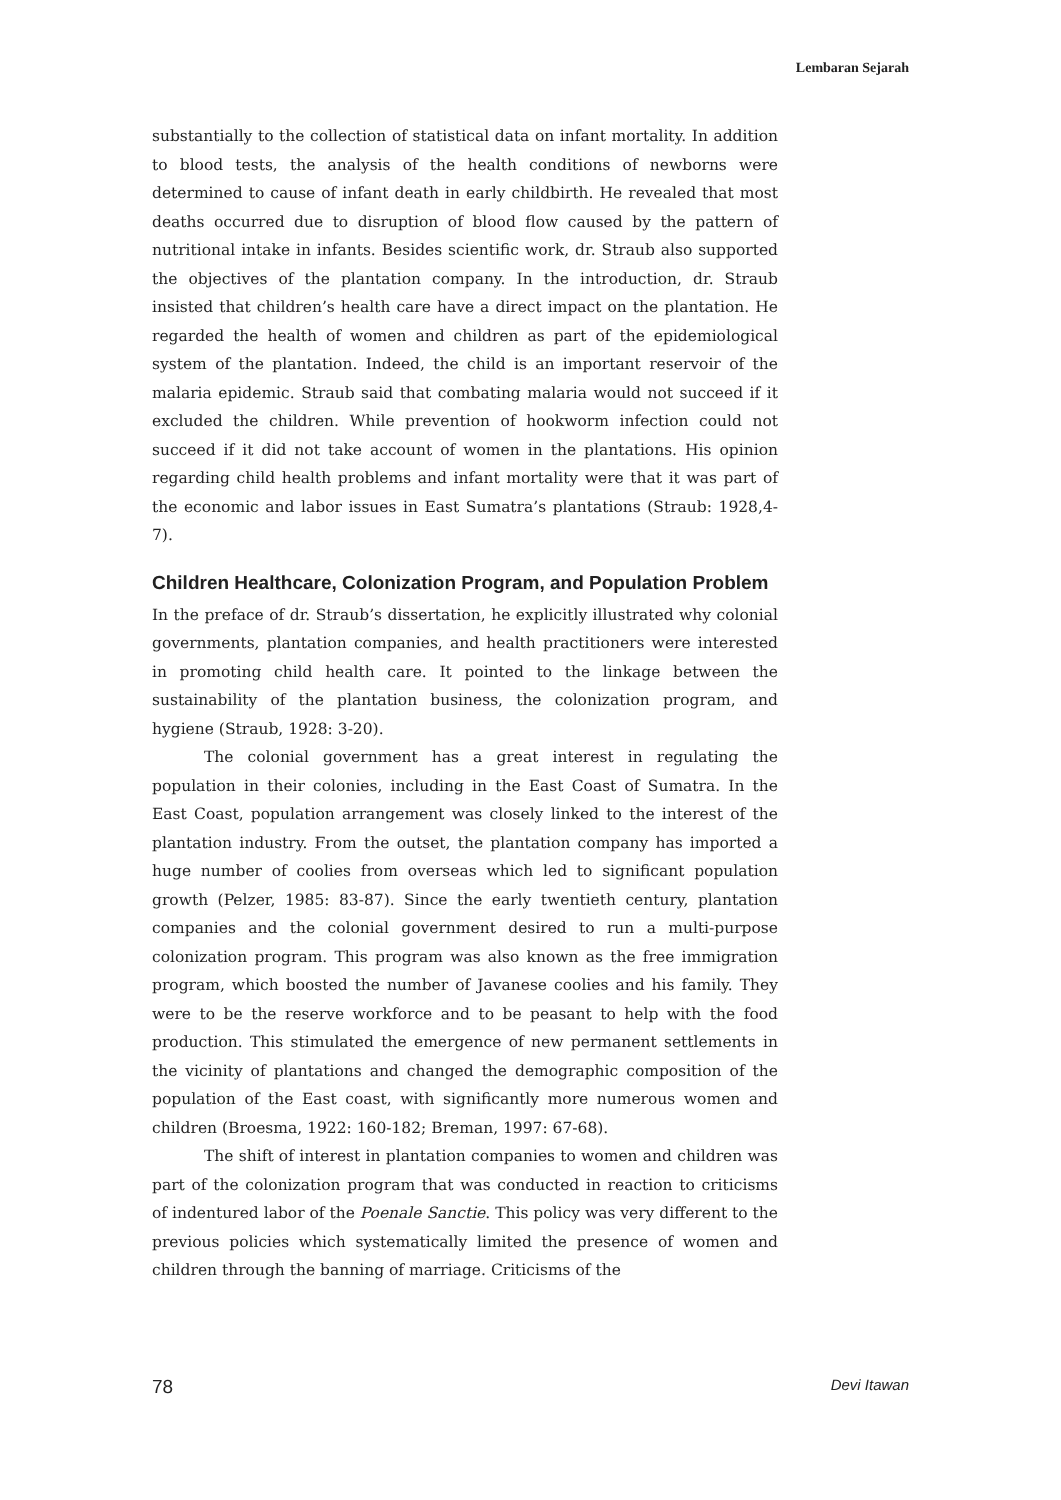Lembaran Sejarah
substantially to the collection of statistical data on infant mortality. In addition to blood tests, the analysis of the health conditions of newborns were determined to cause of infant death in early childbirth. He revealed that most deaths occurred due to disruption of blood flow caused by the pattern of nutritional intake in infants. Besides scientific work, dr. Straub also supported the objectives of the plantation company. In the introduction, dr. Straub insisted that children’s health care have a direct impact on the plantation. He regarded the health of women and children as part of the epidemiological system of the plantation. Indeed, the child is an important reservoir of the malaria epidemic. Straub said that combating malaria would not succeed if it excluded the children. While prevention of hookworm infection could not succeed if it did not take account of women in the plantations. His opinion regarding child health problems and infant mortality were that it was part of the economic and labor issues in East Sumatra’s plantations (Straub: 1928,4-7).
Children Healthcare, Colonization Program, and Population Problem
In the preface of dr. Straub’s dissertation, he explicitly illustrated why colonial governments, plantation companies, and health practitioners were interested in promoting child health care. It pointed to the linkage between the sustainability of the plantation business, the colonization program, and hygiene (Straub, 1928: 3-20).
The colonial government has a great interest in regulating the population in their colonies, including in the East Coast of Sumatra. In the East Coast, population arrangement was closely linked to the interest of the plantation industry. From the outset, the plantation company has imported a huge number of coolies from overseas which led to significant population growth (Pelzer, 1985: 83-87). Since the early twentieth century, plantation companies and the colonial government desired to run a multi-purpose colonization program. This program was also known as the free immigration program, which boosted the number of Javanese coolies and his family. They were to be the reserve workforce and to be peasant to help with the food production. This stimulated the emergence of new permanent settlements in the vicinity of plantations and changed the demographic composition of the population of the East coast, with significantly more numerous women and children (Broesma, 1922: 160-182; Breman, 1997: 67-68).
The shift of interest in plantation companies to women and children was part of the colonization program that was conducted in reaction to criticisms of indentured labor of the Poenale Sanctie. This policy was very different to the previous policies which systematically limited the presence of women and children through the banning of marriage. Criticisms of the
78 Devi Itawan